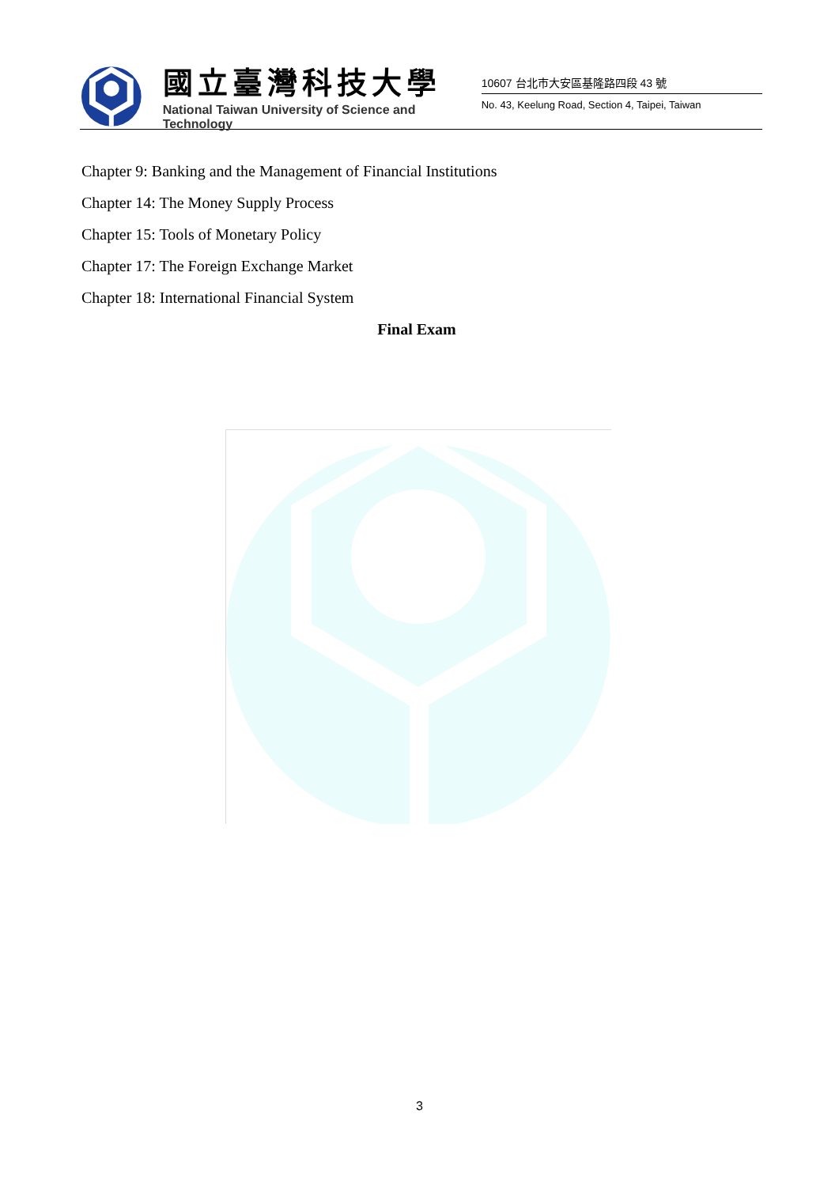國立臺灣科技大學
National Taiwan University of Science and Technology
10607 台北市大安區基隆路四段 43 號
No. 43, Keelung Road, Section 4, Taipei, Taiwan
Chapter 9: Banking and the Management of Financial Institutions
Chapter 14: The Money Supply Process
Chapter 15: Tools of Monetary Policy
Chapter 17: The Foreign Exchange Market
Chapter 18: International Financial System
Final Exam
3